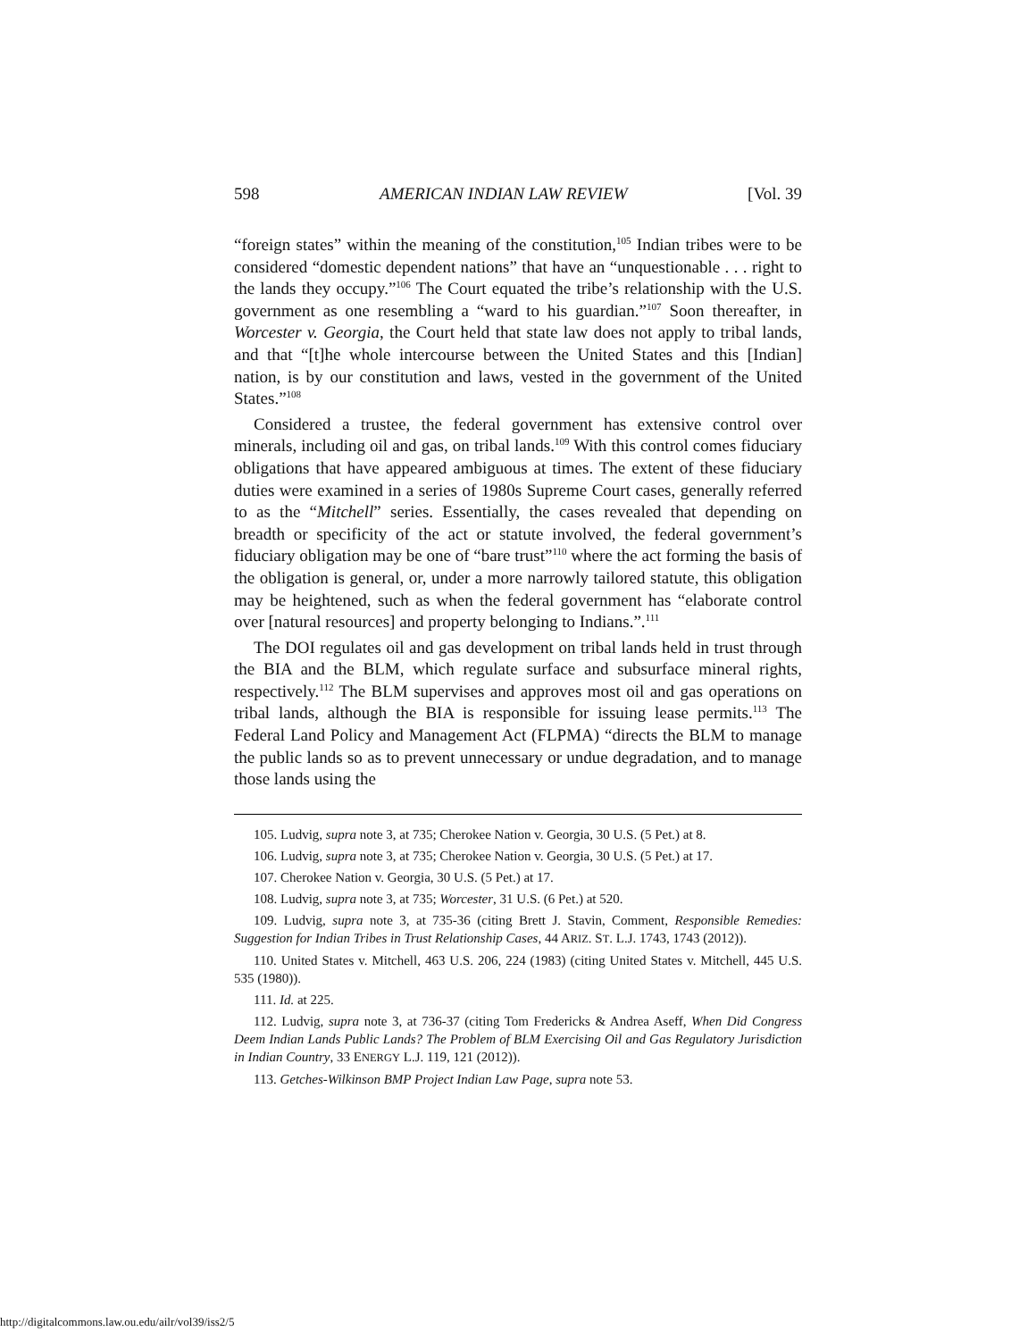598 AMERICAN INDIAN LAW REVIEW [Vol. 39
“foreign states” within the meaning of the constitution,<sup>105</sup> Indian tribes were to be considered “domestic dependent nations” that have an “unquestionable . . . right to the lands they occupy.”<sup>106</sup> The Court equated the tribe’s relationship with the U.S. government as one resembling a “ward to his guardian.”<sup>107</sup> Soon thereafter, in Worcester v. Georgia, the Court held that state law does not apply to tribal lands, and that “[t]he whole intercourse between the United States and this [Indian] nation, is by our constitution and laws, vested in the government of the United States.”<sup>108</sup>
Considered a trustee, the federal government has extensive control over minerals, including oil and gas, on tribal lands.<sup>109</sup> With this control comes fiduciary obligations that have appeared ambiguous at times. The extent of these fiduciary duties were examined in a series of 1980s Supreme Court cases, generally referred to as the “Mitchell” series. Essentially, the cases revealed that depending on breadth or specificity of the act or statute involved, the federal government’s fiduciary obligation may be one of “bare trust”<sup>110</sup> where the act forming the basis of the obligation is general, or, under a more narrowly tailored statute, this obligation may be heightened, such as when the federal government has “elaborate control over [natural resources] and property belonging to Indians.”.<sup>111</sup>
The DOI regulates oil and gas development on tribal lands held in trust through the BIA and the BLM, which regulate surface and subsurface mineral rights, respectively.<sup>112</sup> The BLM supervises and approves most oil and gas operations on tribal lands, although the BIA is responsible for issuing lease permits.<sup>113</sup> The Federal Land Policy and Management Act (FLPMA) “directs the BLM to manage the public lands so as to prevent unnecessary or undue degradation, and to manage those lands using the
105. Ludvig, supra note 3, at 735; Cherokee Nation v. Georgia, 30 U.S. (5 Pet.) at 8.
106. Ludvig, supra note 3, at 735; Cherokee Nation v. Georgia, 30 U.S. (5 Pet.) at 17.
107. Cherokee Nation v. Georgia, 30 U.S. (5 Pet.) at 17.
108. Ludvig, supra note 3, at 735; Worcester, 31 U.S. (6 Pet.) at 520.
109. Ludvig, supra note 3, at 735-36 (citing Brett J. Stavin, Comment, Responsible Remedies: Suggestion for Indian Tribes in Trust Relationship Cases, 44 ARIZ. ST. L.J. 1743, 1743 (2012)).
110. United States v. Mitchell, 463 U.S. 206, 224 (1983) (citing United States v. Mitchell, 445 U.S. 535 (1980)).
111. Id. at 225.
112. Ludvig, supra note 3, at 736-37 (citing Tom Fredericks & Andrea Aseff, When Did Congress Deem Indian Lands Public Lands? The Problem of BLM Exercising Oil and Gas Regulatory Jurisdiction in Indian Country, 33 ENERGY L.J. 119, 121 (2012)).
113. Getches-Wilkinson BMP Project Indian Law Page, supra note 53.
http://digitalcommons.law.ou.edu/ailr/vol39/iss2/5